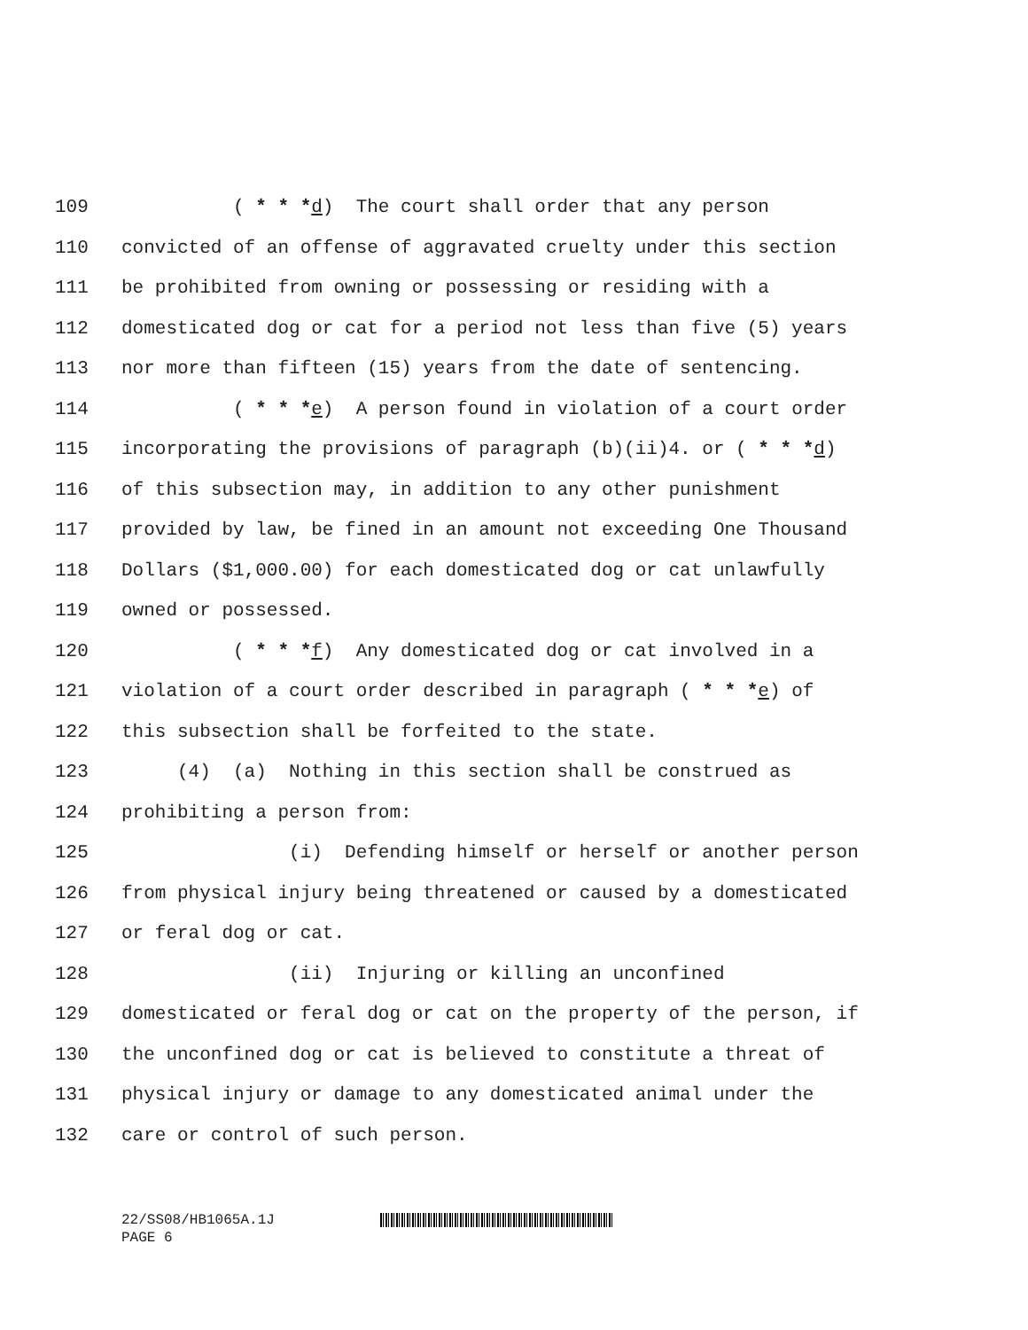109 ( * * *d) The court shall order that any person
110 convicted of an offense of aggravated cruelty under this section
111 be prohibited from owning or possessing or residing with a
112 domesticated dog or cat for a period not less than five (5) years
113 nor more than fifteen (15) years from the date of sentencing.
114 ( * * *e) A person found in violation of a court order
115 incorporating the provisions of paragraph (b)(ii)4. or ( * * *d)
116 of this subsection may, in addition to any other punishment
117 provided by law, be fined in an amount not exceeding One Thousand
118 Dollars ($1,000.00) for each domesticated dog or cat unlawfully
119 owned or possessed.
120 ( * * *f) Any domesticated dog or cat involved in a
121 violation of a court order described in paragraph ( * * *e) of
122 this subsection shall be forfeited to the state.
123 (4) (a) Nothing in this section shall be construed as
124 prohibiting a person from:
125 (i) Defending himself or herself or another person
126 from physical injury being threatened or caused by a domesticated
127 or feral dog or cat.
128 (ii) Injuring or killing an unconfined
129 domesticated or feral dog or cat on the property of the person, if
130 the unconfined dog or cat is believed to constitute a threat of
131 physical injury or damage to any domesticated animal under the
132 care or control of such person.
22/SS08/HB1065A.1J
PAGE 6